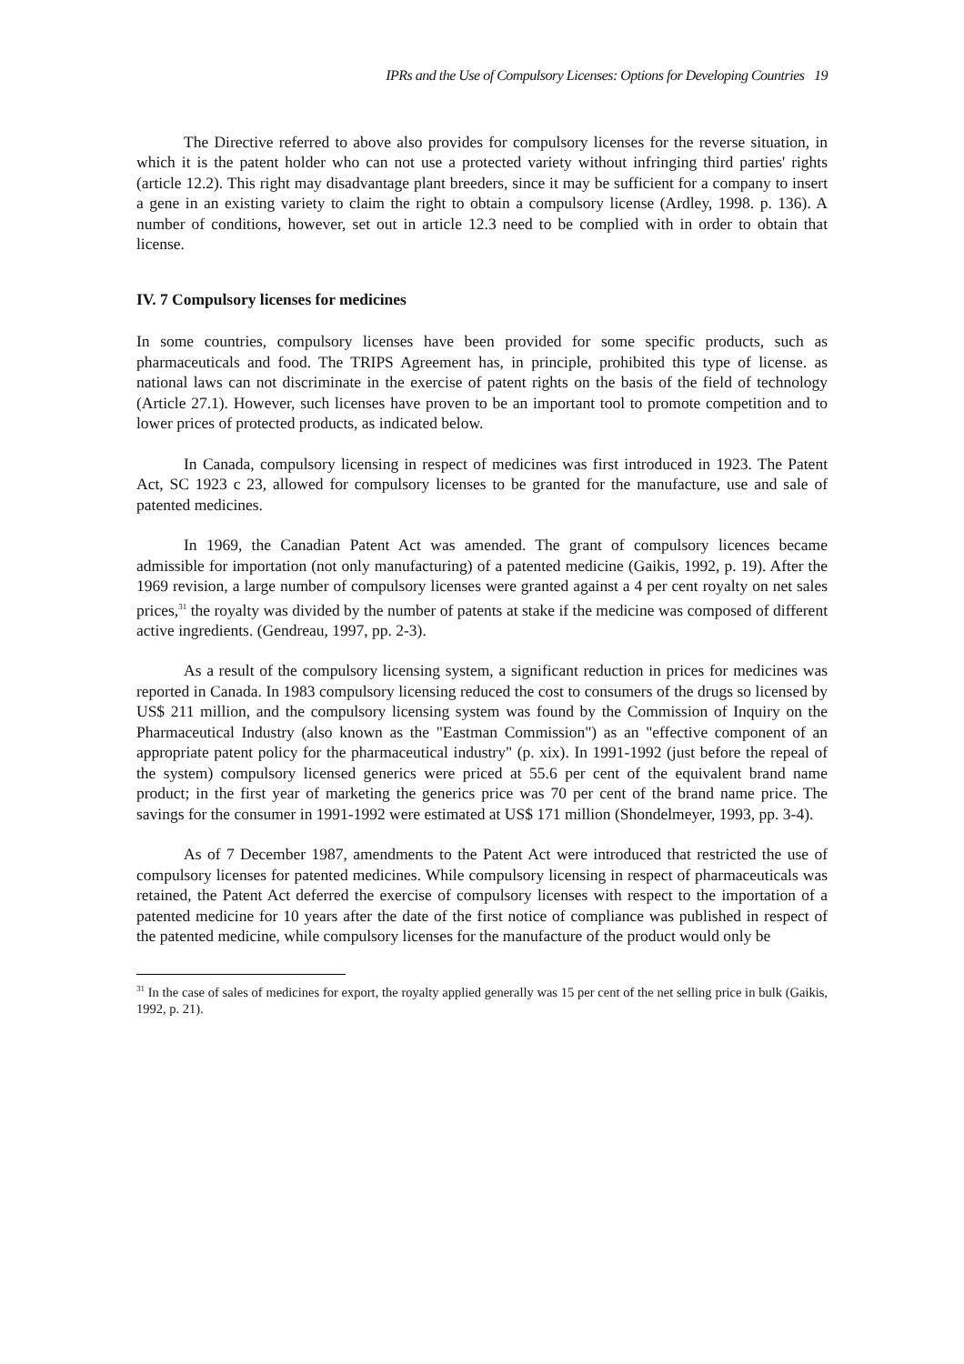IPRs and the Use of Compulsory Licenses: Options for Developing Countries 19
The Directive referred to above also provides for compulsory licenses for the reverse situation, in which it is the patent holder who can not use a protected variety without infringing third parties' rights (article 12.2). This right may disadvantage plant breeders, since it may be sufficient for a company to insert a gene in an existing variety to claim the right to obtain a compulsory license (Ardley, 1998. p. 136). A number of conditions, however, set out in article 12.3 need to be complied with in order to obtain that license.
IV. 7 Compulsory licenses for medicines
In some countries, compulsory licenses have been provided for some specific products, such as pharmaceuticals and food. The TRIPS Agreement has, in principle, prohibited this type of license. as national laws can not discriminate in the exercise of patent rights on the basis of the field of technology (Article 27.1). However, such licenses have proven to be an important tool to promote competition and to lower prices of protected products, as indicated below.
In Canada, compulsory licensing in respect of medicines was first introduced in 1923. The Patent Act, SC 1923 c 23, allowed for compulsory licenses to be granted for the manufacture, use and sale of patented medicines.
In 1969, the Canadian Patent Act was amended. The grant of compulsory licences became admissible for importation (not only manufacturing) of a patented medicine (Gaikis, 1992, p. 19). After the 1969 revision, a large number of compulsory licenses were granted against a 4 per cent royalty on net sales prices,<sup>31</sup> the royalty was divided by the number of patents at stake if the medicine was composed of different active ingredients. (Gendreau, 1997, pp. 2-3).
As a result of the compulsory licensing system, a significant reduction in prices for medicines was reported in Canada. In 1983 compulsory licensing reduced the cost to consumers of the drugs so licensed by US$ 211 million, and the compulsory licensing system was found by the Commission of Inquiry on the Pharmaceutical Industry (also known as the "Eastman Commission") as an "effective component of an appropriate patent policy for the pharmaceutical industry" (p. xix). In 1991-1992 (just before the repeal of the system) compulsory licensed generics were priced at 55.6 per cent of the equivalent brand name product; in the first year of marketing the generics price was 70 per cent of the brand name price. The savings for the consumer in 1991-1992 were estimated at US$ 171 million (Shondelmeyer, 1993, pp. 3-4).
As of 7 December 1987, amendments to the Patent Act were introduced that restricted the use of compulsory licenses for patented medicines. While compulsory licensing in respect of pharmaceuticals was retained, the Patent Act deferred the exercise of compulsory licenses with respect to the importation of a patented medicine for 10 years after the date of the first notice of compliance was published in respect of the patented medicine, while compulsory licenses for the manufacture of the product would only be
<sup>31</sup> In the case of sales of medicines for export, the royalty applied generally was 15 per cent of the net selling price in bulk (Gaikis, 1992, p. 21).